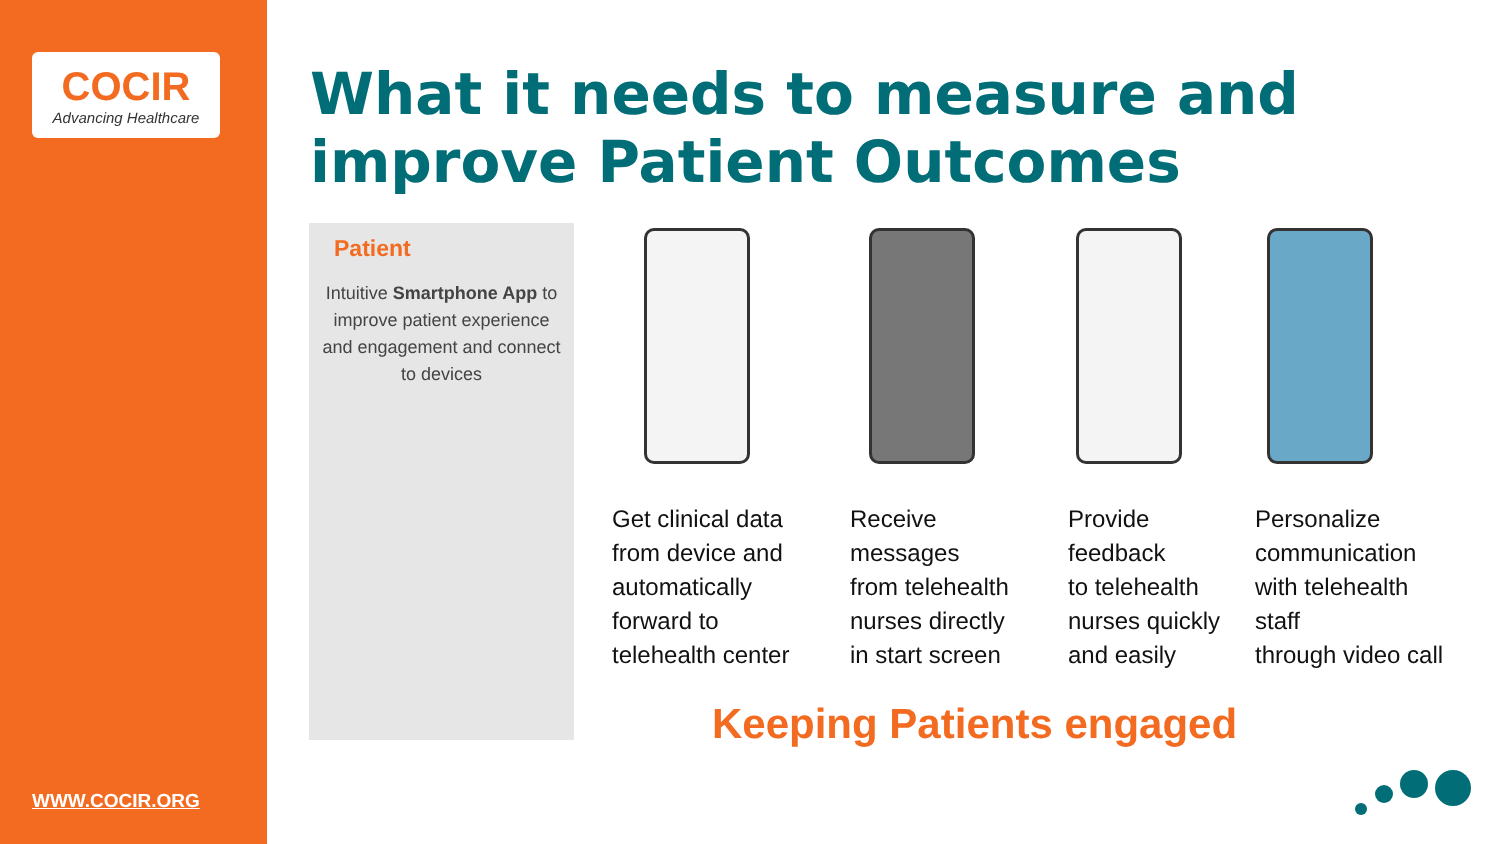COCIR
Advancing Healthcare
WWW.COCIR.ORG
What it needs to measure and
improve Patient Outcomes
Patient
Intuitive Smartphone App to improve patient experience and engagement and connect to devices
Get clinical data
from device and
automatically
forward to
telehealth center
Receive
messages
from telehealth
nurses directly
in start screen
Provide
feedback
to telehealth
nurses quickly
and easily
Personalize
communication
with telehealth
staff
through video call
Keeping Patients engaged